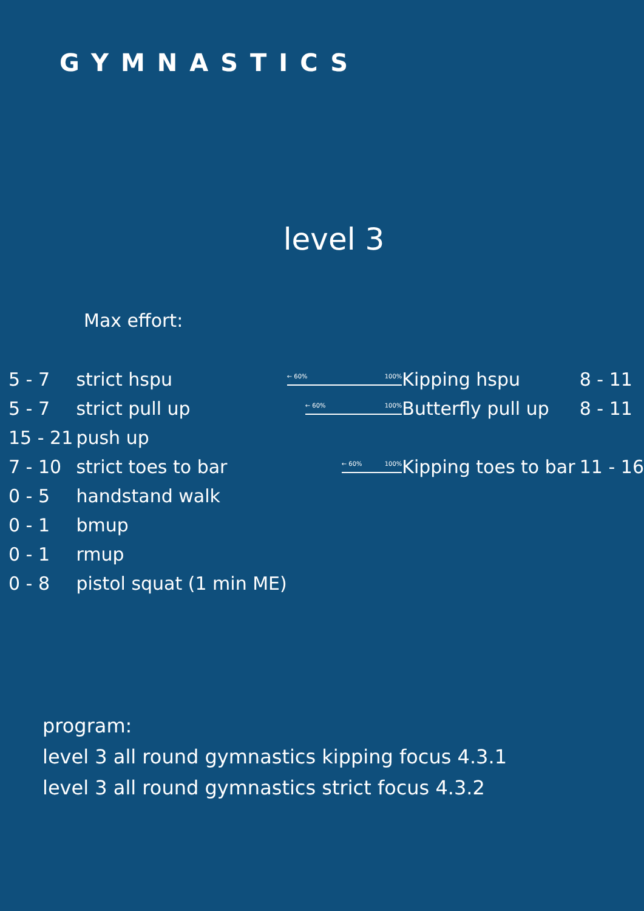GYMNASTICS
level 3
Max effort:
| 5 - 7 | strict hspu | ← 60% 100% | Kipping hspu | 8 - 11 |
| 5 - 7 | strict pull up | ← 60% 100% | Butterfly pull up | 8 - 11 |
| 15 - 21 | push up | | | |
| 7 - 10 | strict toes to bar | ← 60% 100% | Kipping toes to bar | 11 - 16 |
| 0 - 5 | handstand walk | | | |
| 0 - 1 | bmup | | | |
| 0 - 1 | rmup | | | |
| 0 - 8 | pistol squat (1 min ME) | | | |
program:
level 3 all round gymnastics kipping focus 4.3.1
level 3 all round gymnastics strict focus 4.3.2